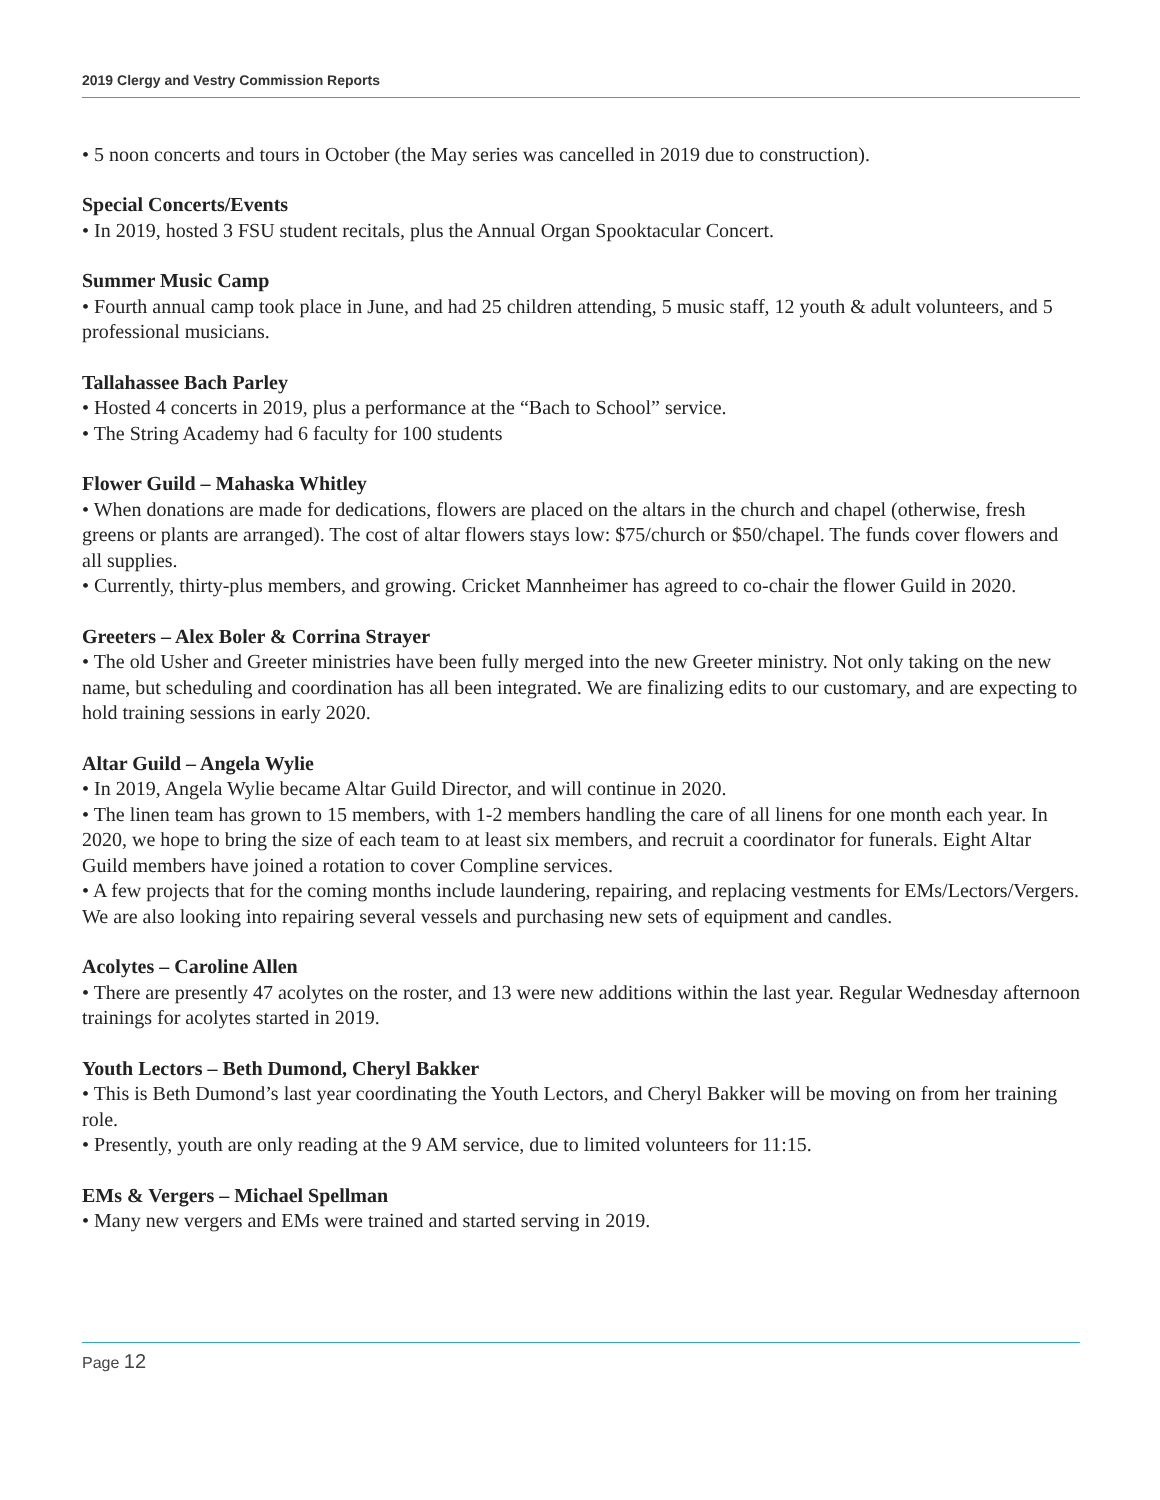2019 Clergy and Vestry Commission Reports
• 5 noon concerts and tours in October (the May series was cancelled in 2019 due to construction).
Special Concerts/Events
• In 2019, hosted 3 FSU student recitals, plus the Annual Organ Spooktacular Concert.
Summer Music Camp
• Fourth annual camp took place in June, and had 25 children attending, 5 music staff, 12 youth & adult volunteers, and 5 professional musicians.
Tallahassee Bach Parley
• Hosted 4 concerts in 2019, plus a performance at the “Bach to School” service.
• The String Academy had 6 faculty for 100 students
Flower Guild – Mahaska Whitley
• When donations are made for dedications, flowers are placed on the altars in the church and chapel (otherwise, fresh greens or plants are arranged). The cost of altar flowers stays low: $75/church or $50/chapel. The funds cover flowers and all supplies.
• Currently, thirty-plus members, and growing. Cricket Mannheimer has agreed to co-chair the flower Guild in 2020.
Greeters – Alex Boler & Corrina Strayer
• The old Usher and Greeter ministries have been fully merged into the new Greeter ministry. Not only taking on the new name, but scheduling and coordination has all been integrated. We are finalizing edits to our customary, and are expecting to hold training sessions in early 2020.
Altar Guild – Angela Wylie
• In 2019, Angela Wylie became Altar Guild Director, and will continue in 2020.
• The linen team has grown to 15 members, with 1-2 members handling the care of all linens for one month each year. In 2020, we hope to bring the size of each team to at least six members, and recruit a coordinator for funerals. Eight Altar Guild members have joined a rotation to cover Compline services.
• A few projects that for the coming months include laundering, repairing, and replacing vestments for EMs/Lectors/Vergers. We are also looking into repairing several vessels and purchasing new sets of equipment and candles.
Acolytes – Caroline Allen
• There are presently 47 acolytes on the roster, and 13 were new additions within the last year. Regular Wednesday afternoon trainings for acolytes started in 2019.
Youth Lectors – Beth Dumond, Cheryl Bakker
• This is Beth Dumond’s last year coordinating the Youth Lectors, and Cheryl Bakker will be moving on from her training role.
• Presently, youth are only reading at the 9 AM service, due to limited volunteers for 11:15.
EMs & Vergers – Michael Spellman
• Many new vergers and EMs were trained and started serving in 2019.
Page 12